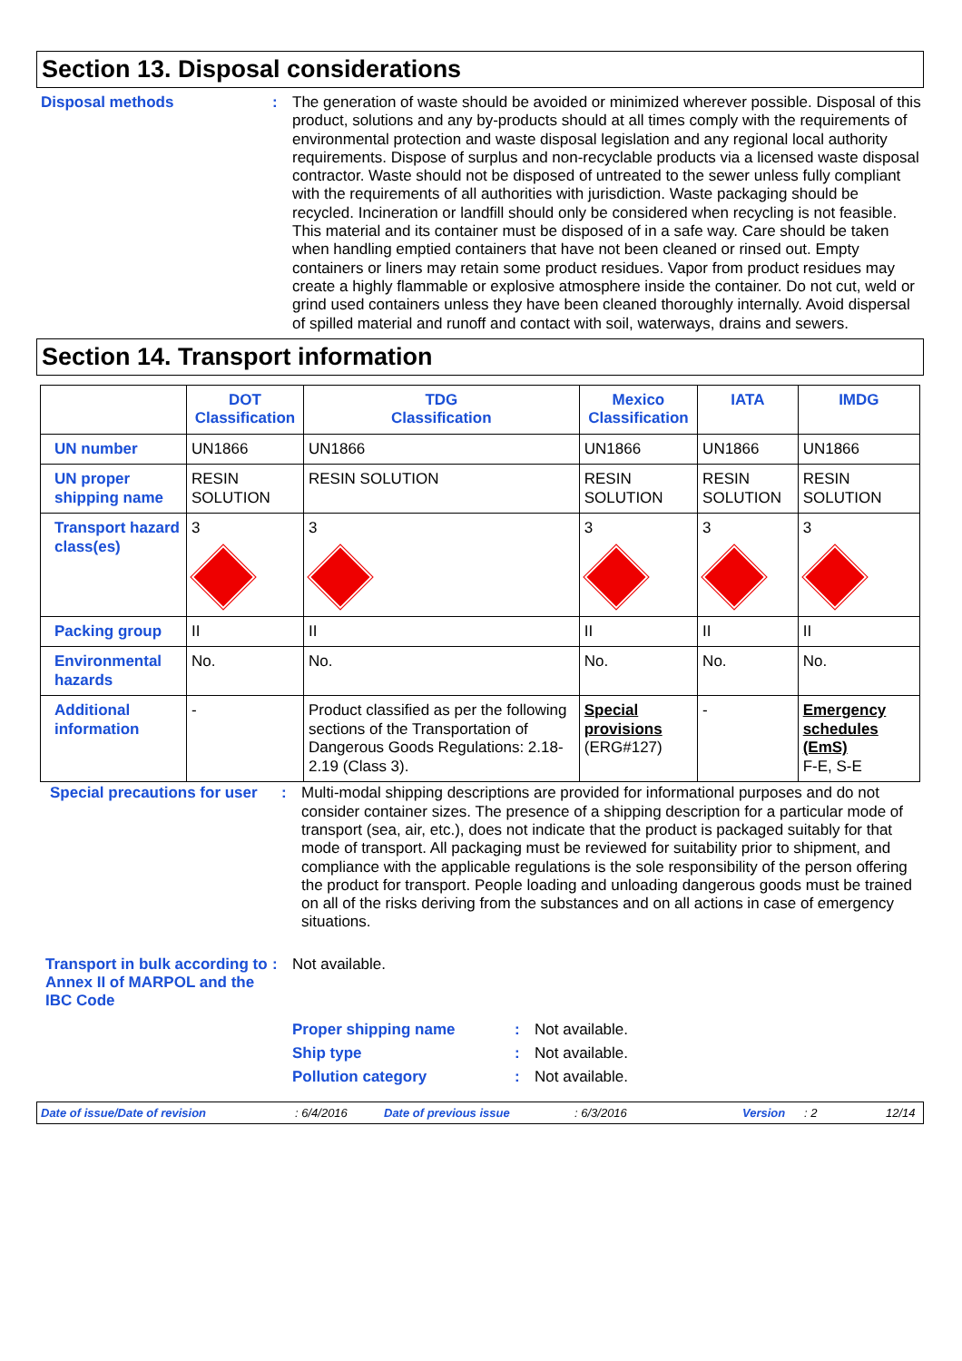Section 13. Disposal considerations
Disposal methods : The generation of waste should be avoided or minimized wherever possible. Disposal of this product, solutions and any by-products should at all times comply with the requirements of environmental protection and waste disposal legislation and any regional local authority requirements. Dispose of surplus and non-recyclable products via a licensed waste disposal contractor. Waste should not be disposed of untreated to the sewer unless fully compliant with the requirements of all authorities with jurisdiction. Waste packaging should be recycled. Incineration or landfill should only be considered when recycling is not feasible. This material and its container must be disposed of in a safe way. Care should be taken when handling emptied containers that have not been cleaned or rinsed out. Empty containers or liners may retain some product residues. Vapor from product residues may create a highly flammable or explosive atmosphere inside the container. Do not cut, weld or grind used containers unless they have been cleaned thoroughly internally. Avoid dispersal of spilled material and runoff and contact with soil, waterways, drains and sewers.
Section 14. Transport information
| | DOT Classification | TDG Classification | Mexico Classification | IATA | IMDG |
| --- | --- | --- | --- | --- | --- |
| UN number | UN1866 | UN1866 | UN1866 | UN1866 | UN1866 |
| UN proper shipping name | RESIN SOLUTION | RESIN SOLUTION | RESIN SOLUTION | RESIN SOLUTION | RESIN SOLUTION |
| Transport hazard class(es) | 3 | 3 | 3 | 3 | 3 |
| Packing group | II | II | II | II | II |
| Environmental hazards | No. | No. | No. | No. | No. |
| Additional information | - | Product classified as per the following sections of the Transportation of Dangerous Goods Regulations: 2.18-2.19 (Class 3). | Special provisions (ERG#127) | - | Emergency schedules (EmS) F-E, S-E |
Special precautions for user
: Multi-modal shipping descriptions are provided for informational purposes and do not consider container sizes. The presence of a shipping description for a particular mode of transport (sea, air, etc.), does not indicate that the product is packaged suitably for that mode of transport. All packaging must be reviewed for suitability prior to shipment, and compliance with the applicable regulations is the sole responsibility of the person offering the product for transport. People loading and unloading dangerous goods must be trained on all of the risks deriving from the substances and on all actions in case of emergency situations.
Transport in bulk according to Annex II of MARPOL and the IBC Code
: Not available.
Proper shipping name : Not available.
Ship type : Not available.
Pollution category : Not available.
Date of issue/Date of revision: 6/4/2016 Date of previous issue: 6/3/2016 Version: 2 12/14